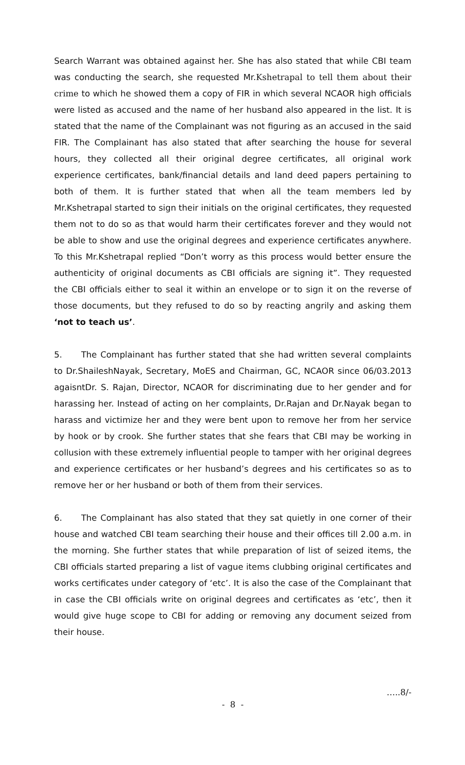Search Warrant was obtained against her. She has also stated that while CBI team was conducting the search, she requested Mr.Kshetrapal to tell them about their crime to which he showed them a copy of FIR in which several NCAOR high officials were listed as accused and the name of her husband also appeared in the list. It is stated that the name of the Complainant was not figuring as an accused in the said FIR. The Complainant has also stated that after searching the house for several hours, they collected all their original degree certificates, all original work experience certificates, bank/financial details and land deed papers pertaining to both of them. It is further stated that when all the team members led by Mr.Kshetrapal started to sign their initials on the original certificates, they requested them not to do so as that would harm their certificates forever and they would not be able to show and use the original degrees and experience certificates anywhere. To this Mr.Kshetrapal replied “Don’t worry as this process would better ensure the authenticity of original documents as CBI officials are signing it”. They requested the CBI officials either to seal it within an envelope or to sign it on the reverse of those documents, but they refused to do so by reacting angrily and asking them ‘not to teach us’.
5. The Complainant has further stated that she had written several complaints to Dr.ShaileshNayak, Secretary, MoES and Chairman, GC, NCAOR since 06/03.2013 agaisntDr. S. Rajan, Director, NCAOR for discriminating due to her gender and for harassing her. Instead of acting on her complaints, Dr.Rajan and Dr.Nayak began to harass and victimize her and they were bent upon to remove her from her service by hook or by crook. She further states that she fears that CBI may be working in collusion with these extremely influential people to tamper with her original degrees and experience certificates or her husband’s degrees and his certificates so as to remove her or her husband or both of them from their services.
6. The Complainant has also stated that they sat quietly in one corner of their house and watched CBI team searching their house and their offices till 2.00 a.m. in the morning. She further states that while preparation of list of seized items, the CBI officials started preparing a list of vague items clubbing original certificates and works certificates under category of ‘etc’. It is also the case of the Complainant that in case the CBI officials write on original degrees and certificates as ‘etc’, then it would give huge scope to CBI for adding or removing any document seized from their house.
…..8/-
- 8 -